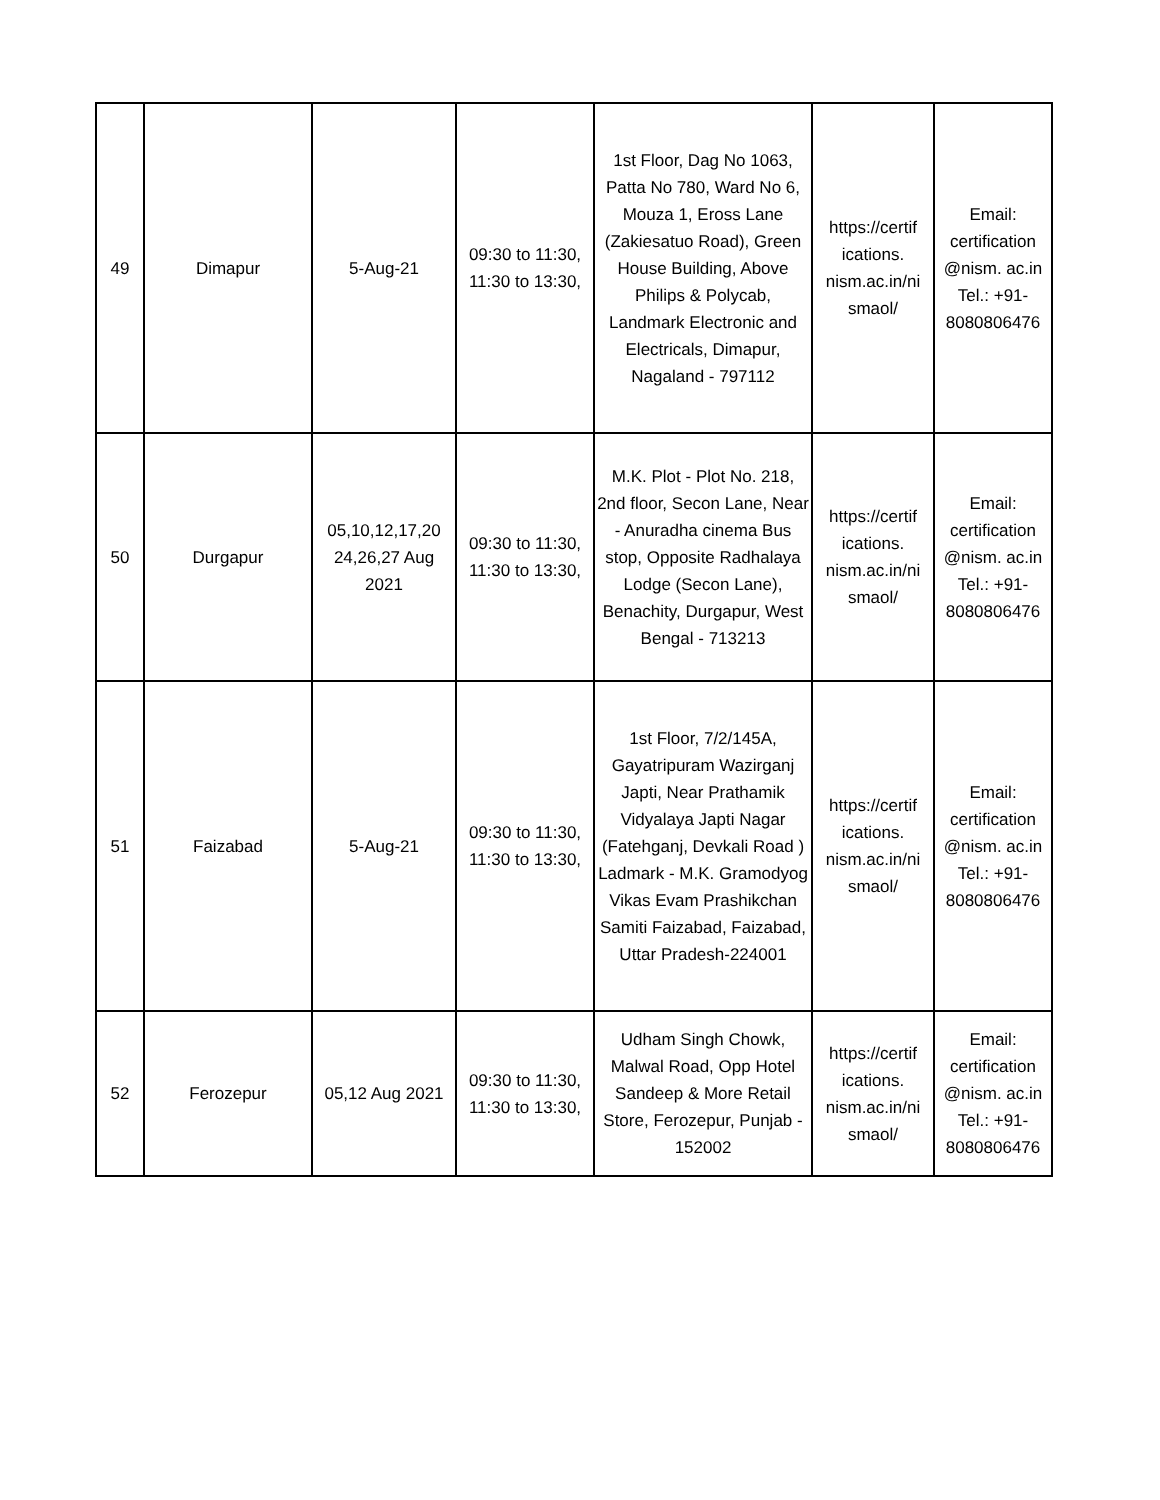| 49 | Dimapur | 5-Aug-21 | 09:30 to 11:30, 11:30 to 13:30, | 1st Floor, Dag No 1063, Patta No 780, Ward No 6, Mouza 1, Eross Lane (Zakiesatuo Road), Green House Building, Above Philips & Polycab, Landmark Electronic and Electricals, Dimapur, Nagaland - 797112 | https://certif ications. nism.ac.in/ni smaol/ | Email: certification @nism. ac.in Tel.: +91- 8080806476 |
| 50 | Durgapur | 05,10,12,17,20 24,26,27 Aug 2021 | 09:30 to 11:30, 11:30 to 13:30, | M.K. Plot - Plot No. 218, 2nd floor, Secon Lane, Near - Anuradha cinema Bus stop, Opposite Radhalaya Lodge (Secon Lane), Benachity, Durgapur, West Bengal - 713213 | https://certif ications. nism.ac.in/ni smaol/ | Email: certification @nism. ac.in Tel.: +91- 8080806476 |
| 51 | Faizabad | 5-Aug-21 | 09:30 to 11:30, 11:30 to 13:30, | 1st Floor, 7/2/145A, Gayatripuram Wazirganj Japti, Near Prathamik Vidyalaya Japti Nagar (Fatehganj, Devkali Road ) Ladmark - M.K. Gramodyog Vikas Evam Prashikchan Samiti Faizabad, Faizabad, Uttar Pradesh-224001 | https://certif ications. nism.ac.in/ni smaol/ | Email: certification @nism. ac.in Tel.: +91- 8080806476 |
| 52 | Ferozepur | 05,12 Aug 2021 | 09:30 to 11:30, 11:30 to 13:30, | Udham Singh Chowk, Malwal Road, Opp Hotel Sandeep & More Retail Store, Ferozepur, Punjab - 152002 | https://certif ications. nism.ac.in/ni smaol/ | Email: certification @nism. ac.in Tel.: +91- 8080806476 |